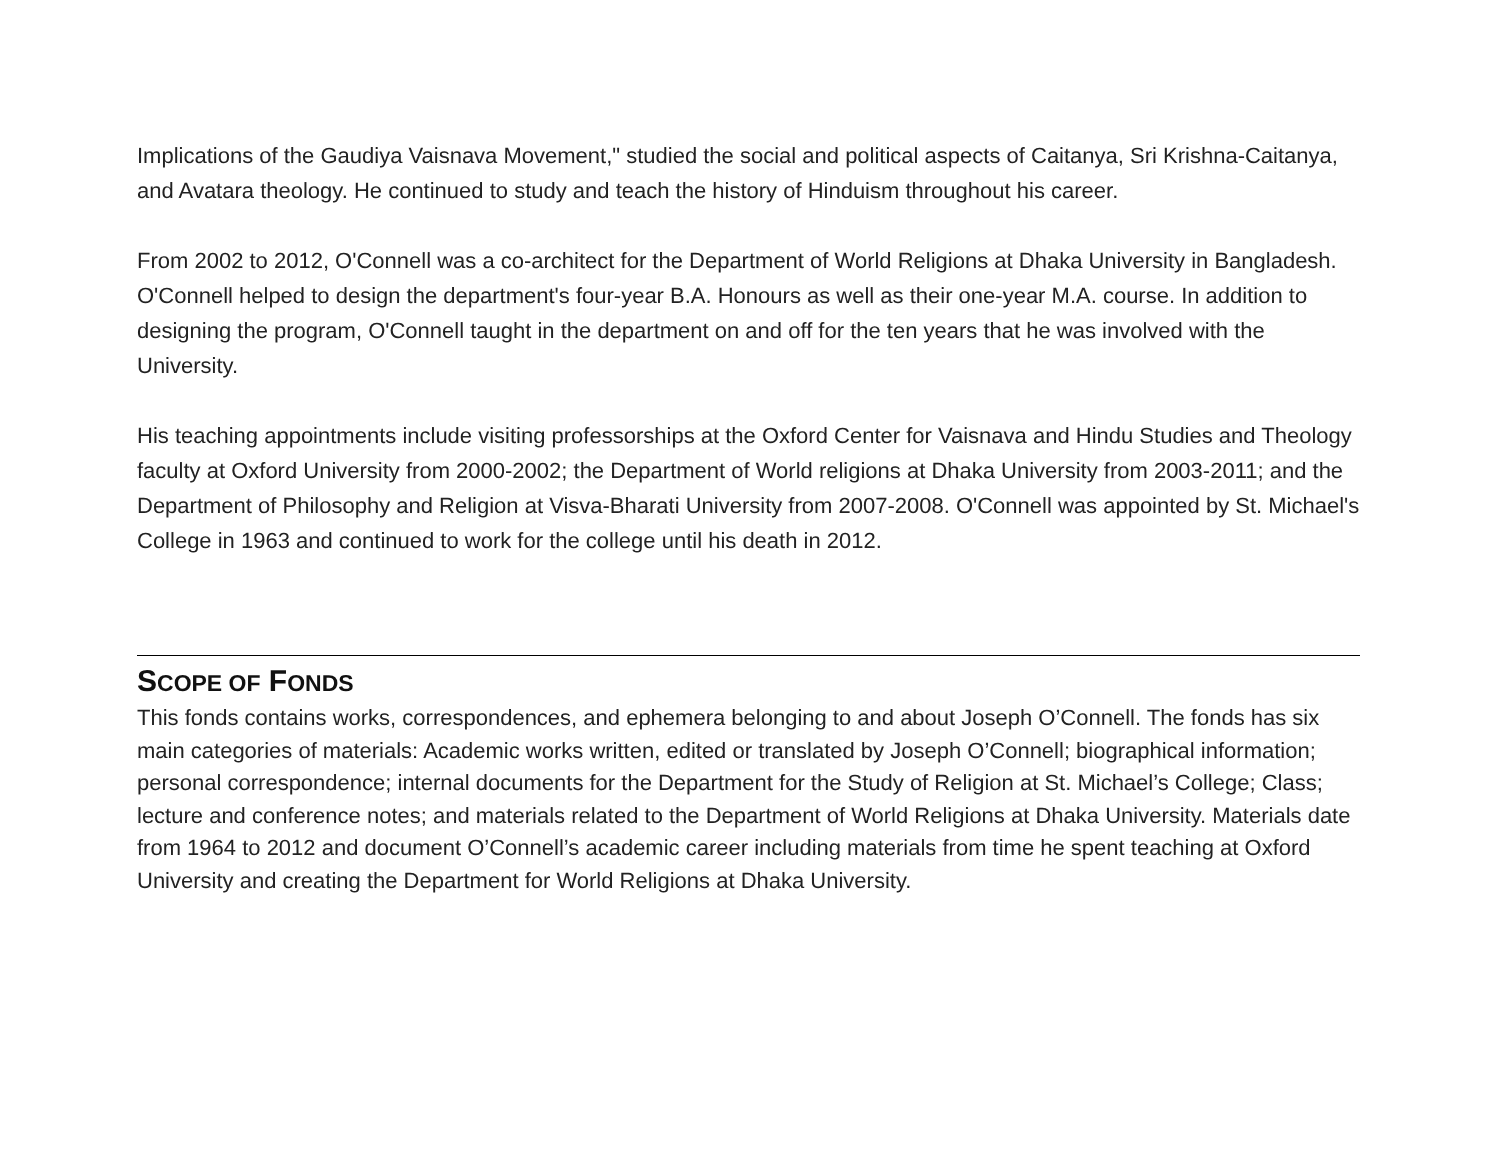Implications of the Gaudiya Vaisnava Movement," studied the social and political aspects of Caitanya, Sri Krishna-Caitanya, and Avatara theology. He continued to study and teach the history of Hinduism throughout his career.
From 2002 to 2012, O'Connell was a co-architect for the Department of World Religions at Dhaka University in Bangladesh. O'Connell helped to design the department's four-year B.A. Honours as well as their one-year M.A. course. In addition to designing the program, O'Connell taught in the department on and off for the ten years that he was involved with the University.
His teaching appointments include visiting professorships at the Oxford Center for Vaisnava and Hindu Studies and Theology faculty at Oxford University from 2000-2002; the Department of World religions at Dhaka University from 2003-2011; and the Department of Philosophy and Religion at Visva-Bharati University from 2007-2008. O'Connell was appointed by St. Michael's College in 1963 and continued to work for the college until his death in 2012.
SCOPE OF FONDS
This fonds contains works, correspondences, and ephemera belonging to and about Joseph O’Connell. The fonds has six main categories of materials: Academic works written, edited or translated by Joseph O’Connell; biographical information; personal correspondence; internal documents for the Department for the Study of Religion at St. Michael’s College; Class; lecture and conference notes; and materials related to the Department of World Religions at Dhaka University. Materials date from 1964 to 2012 and document O’Connell’s academic career including materials from time he spent teaching at Oxford University and creating the Department for World Religions at Dhaka University.